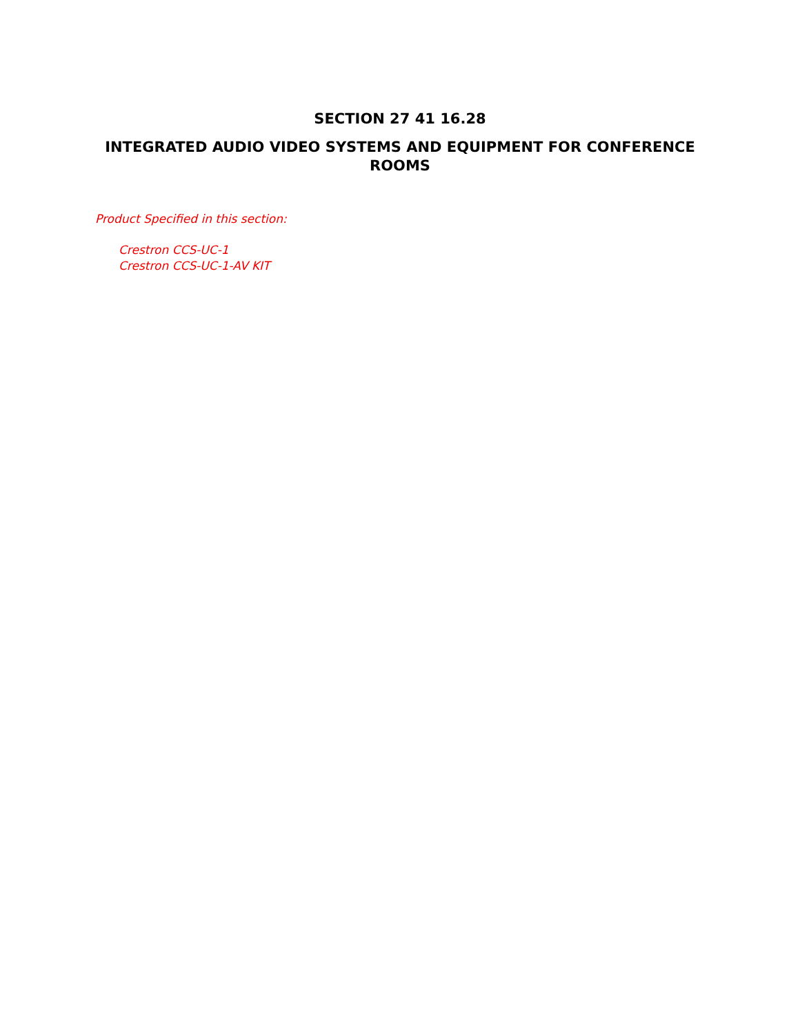SECTION 27 41 16.28
INTEGRATED AUDIO VIDEO SYSTEMS AND EQUIPMENT FOR CONFERENCE ROOMS
Product Specified in this section:
Crestron CCS-UC-1
Crestron CCS-UC-1-AV KIT